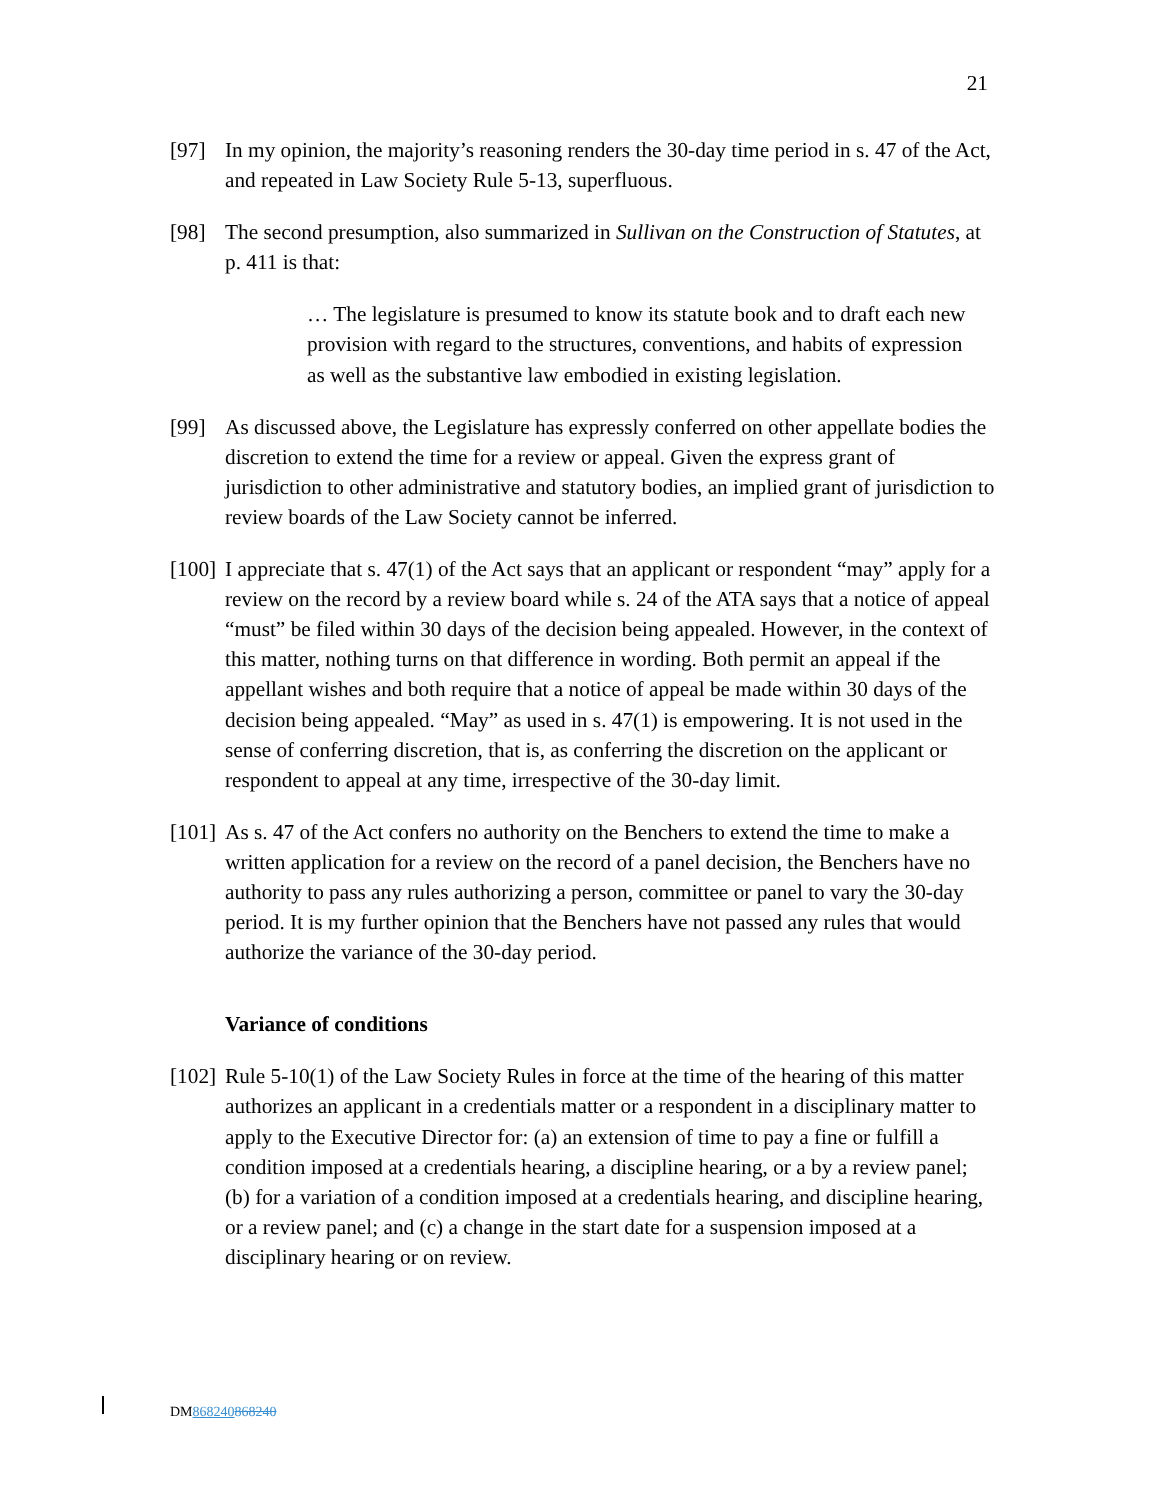21
[97] In my opinion, the majority’s reasoning renders the 30-day time period in s. 47 of the Act, and repeated in Law Society Rule 5-13, superfluous.
[98] The second presumption, also summarized in Sullivan on the Construction of Statutes, at p. 411 is that:
… The legislature is presumed to know its statute book and to draft each new provision with regard to the structures, conventions, and habits of expression as well as the substantive law embodied in existing legislation.
[99] As discussed above, the Legislature has expressly conferred on other appellate bodies the discretion to extend the time for a review or appeal. Given the express grant of jurisdiction to other administrative and statutory bodies, an implied grant of jurisdiction to review boards of the Law Society cannot be inferred.
[100]
I appreciate that s. 47(1) of the Act says that an applicant or respondent “may” apply for a review on the record by a review board while s. 24 of the ATA says that a notice of appeal “must” be filed within 30 days of the decision being appealed. However, in the context of this matter, nothing turns on that difference in wording. Both permit an appeal if the appellant wishes and both require that a notice of appeal be made within 30 days of the decision being appealed. “May” as used in s. 47(1) is empowering. It is not used in the sense of conferring discretion, that is, as conferring the discretion on the applicant or respondent to appeal at any time, irrespective of the 30-day limit.
[101]
As s. 47 of the Act confers no authority on the Benchers to extend the time to make a written application for a review on the record of a panel decision, the Benchers have no authority to pass any rules authorizing a person, committee or panel to vary the 30-day period. It is my further opinion that the Benchers have not passed any rules that would authorize the variance of the 30-day period.
Variance of conditions
[102]
Rule 5-10(1) of the Law Society Rules in force at the time of the hearing of this matter authorizes an applicant in a credentials matter or a respondent in a disciplinary matter to apply to the Executive Director for: (a) an extension of time to pay a fine or fulfill a condition imposed at a credentials hearing, a discipline hearing, or a by a review panel; (b) for a variation of a condition imposed at a credentials hearing, and discipline hearing, or a review panel; and (c) a change in the start date for a suspension imposed at a disciplinary hearing or on review.
DM868240868240